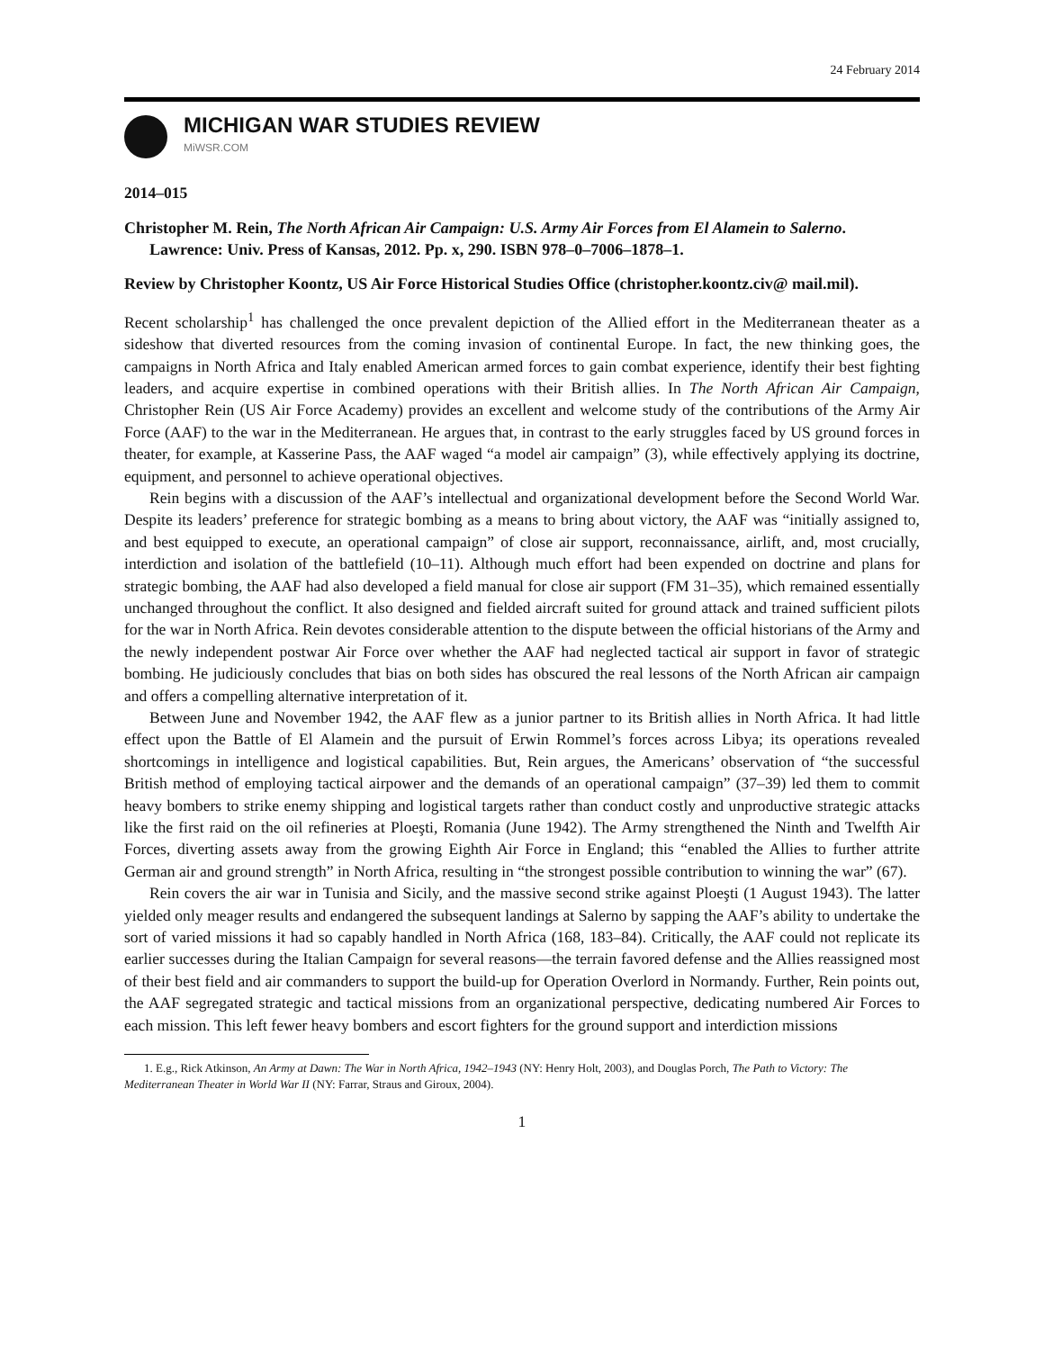24 February 2014
MICHIGAN WAR STUDIES REVIEW
MiWSR.COM
2014–015
Christopher M. Rein, The North African Air Campaign: U.S. Army Air Forces from El Alamein to Salerno. Lawrence: Univ. Press of Kansas, 2012. Pp. x, 290. ISBN 978–0–7006–1878–1.
Review by Christopher Koontz, US Air Force Historical Studies Office (christopher.koontz.civ@ mail.mil).
Recent scholarship<sup>1</sup> has challenged the once prevalent depiction of the Allied effort in the Mediterranean theater as a sideshow that diverted resources from the coming invasion of continental Europe. In fact, the new thinking goes, the campaigns in North Africa and Italy enabled American armed forces to gain combat experience, identify their best fighting leaders, and acquire expertise in combined operations with their British allies. In The North African Air Campaign, Christopher Rein (US Air Force Academy) provides an excellent and welcome study of the contributions of the Army Air Force (AAF) to the war in the Mediterranean. He argues that, in contrast to the early struggles faced by US ground forces in theater, for example, at Kasserine Pass, the AAF waged “a model air campaign” (3), while effectively applying its doctrine, equipment, and personnel to achieve operational objectives.
Rein begins with a discussion of the AAF’s intellectual and organizational development before the Second World War. Despite its leaders’ preference for strategic bombing as a means to bring about victory, the AAF was “initially assigned to, and best equipped to execute, an operational campaign” of close air support, reconnaissance, airlift, and, most crucially, interdiction and isolation of the battlefield (10–11). Although much effort had been expended on doctrine and plans for strategic bombing, the AAF had also developed a field manual for close air support (FM 31–35), which remained essentially unchanged throughout the conflict. It also designed and fielded aircraft suited for ground attack and trained sufficient pilots for the war in North Africa. Rein devotes considerable attention to the dispute between the official historians of the Army and the newly independent postwar Air Force over whether the AAF had neglected tactical air support in favor of strategic bombing. He judiciously concludes that bias on both sides has obscured the real lessons of the North African air campaign and offers a compelling alternative interpretation of it.
Between June and November 1942, the AAF flew as a junior partner to its British allies in North Africa. It had little effect upon the Battle of El Alamein and the pursuit of Erwin Rommel’s forces across Libya; its operations revealed shortcomings in intelligence and logistical capabilities. But, Rein argues, the Americans’ observation of “the successful British method of employing tactical airpower and the demands of an operational campaign” (37–39) led them to commit heavy bombers to strike enemy shipping and logistical targets rather than conduct costly and unproductive strategic attacks like the first raid on the oil refineries at Ploeşti, Romania (June 1942). The Army strengthened the Ninth and Twelfth Air Forces, diverting assets away from the growing Eighth Air Force in England; this “enabled the Allies to further attrite German air and ground strength” in North Africa, resulting in “the strongest possible contribution to winning the war” (67).
Rein covers the air war in Tunisia and Sicily, and the massive second strike against Ploeşti (1 August 1943). The latter yielded only meager results and endangered the subsequent landings at Salerno by sapping the AAF’s ability to undertake the sort of varied missions it had so capably handled in North Africa (168, 183–84). Critically, the AAF could not replicate its earlier successes during the Italian Campaign for several reasons—the terrain favored defense and the Allies reassigned most of their best field and air commanders to support the build-up for Operation Overlord in Normandy. Further, Rein points out, the AAF segregated strategic and tactical missions from an organizational perspective, dedicating numbered Air Forces to each mission. This left fewer heavy bombers and escort fighters for the ground support and interdiction missions
1. E.g., Rick Atkinson, An Army at Dawn: The War in North Africa, 1942–1943 (NY: Henry Holt, 2003), and Douglas Porch, The Path to Victory: The Mediterranean Theater in World War II (NY: Farrar, Straus and Giroux, 2004).
1